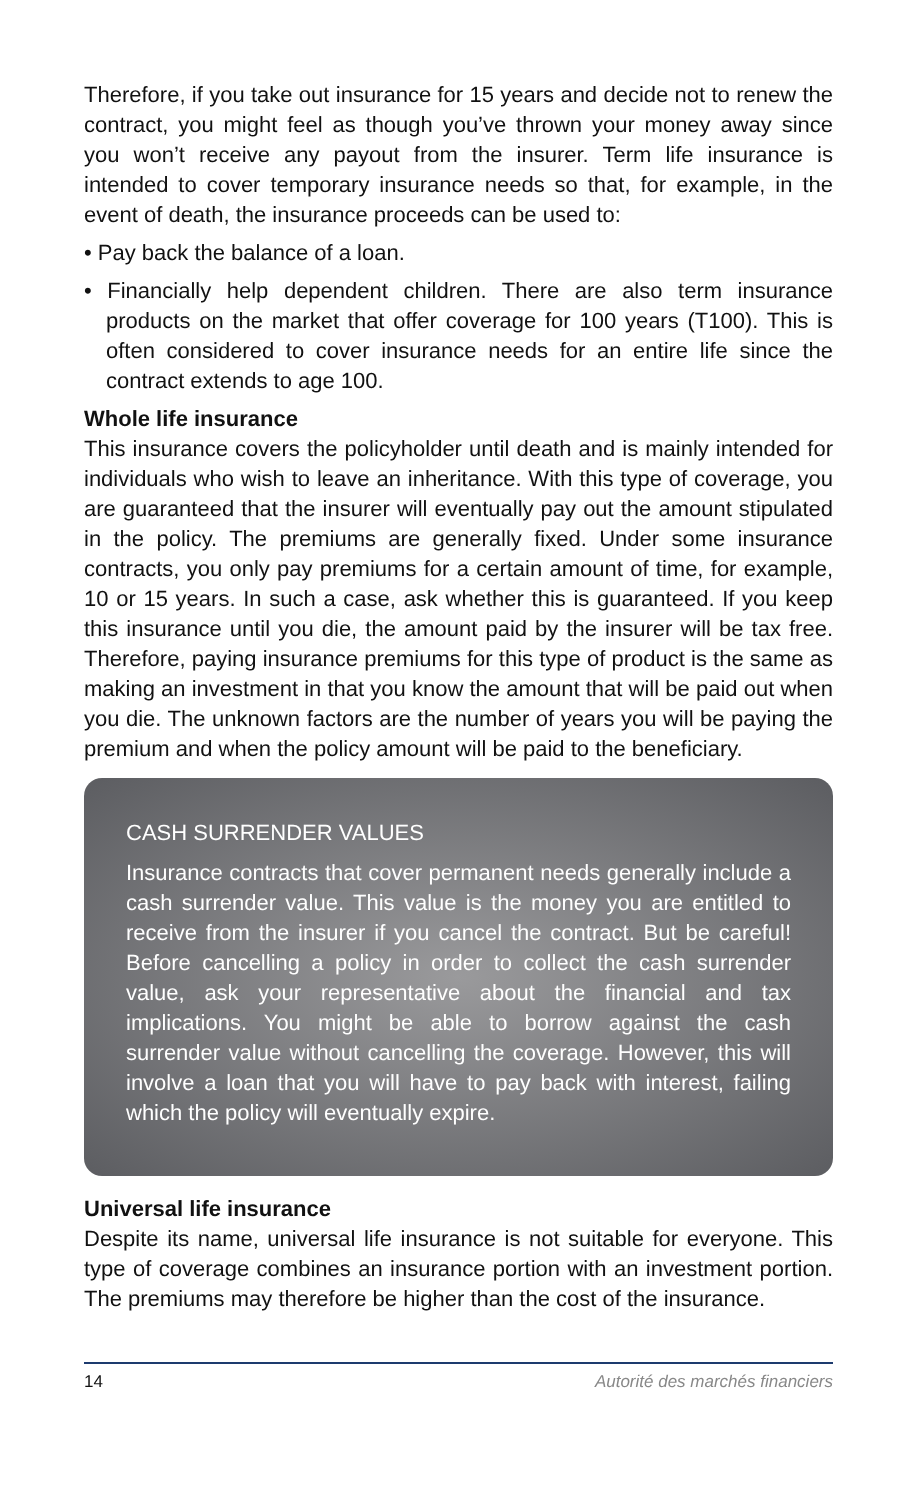Therefore, if you take out insurance for 15 years and decide not to renew the contract, you might feel as though you’ve thrown your money away since you won’t receive any payout from the insurer. Term life insurance is intended to cover temporary insurance needs so that, for example, in the event of death, the insurance proceeds can be used to:
• Pay back the balance of a loan.
• Financially help dependent children. There are also term insurance products on the market that offer coverage for 100 years (T100). This is often considered to cover insurance needs for an entire life since the contract extends to age 100.
Whole life insurance
This insurance covers the policyholder until death and is mainly intended for individuals who wish to leave an inheritance. With this type of coverage, you are guaranteed that the insurer will eventually pay out the amount stipulated in the policy. The premiums are generally fixed. Under some insurance contracts, you only pay premiums for a certain amount of time, for example, 10 or 15 years. In such a case, ask whether this is guaranteed. If you keep this insurance until you die, the amount paid by the insurer will be tax free. Therefore, paying insurance premiums for this type of product is the same as making an investment in that you know the amount that will be paid out when you die. The unknown factors are the number of years you will be paying the premium and when the policy amount will be paid to the beneficiary.
CASH SURRENDER VALUES
Insurance contracts that cover permanent needs generally include a cash surrender value. This value is the money you are entitled to receive from the insurer if you cancel the contract. But be careful! Before cancelling a policy in order to collect the cash surrender value, ask your representative about the financial and tax implications. You might be able to borrow against the cash surrender value without cancelling the coverage. However, this will involve a loan that you will have to pay back with interest, failing which the policy will eventually expire.
Universal life insurance
Despite its name, universal life insurance is not suitable for everyone. This type of coverage combines an insurance portion with an investment portion. The premiums may therefore be higher than the cost of the insurance.
14 Autorité des marchés financiers